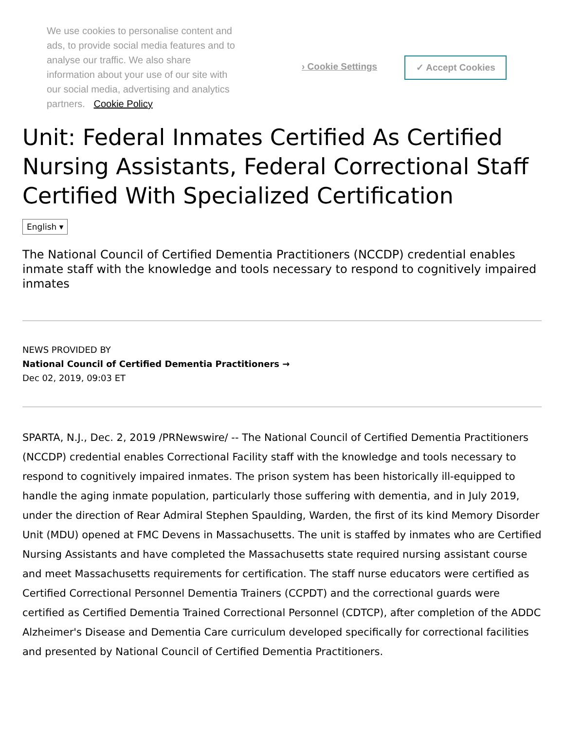We use cookies to personalise content and ads, to provide social media features and to analyse our traffic. We also share information about your use of our site with our social media, advertising and analytics partners. Cookie Policy
› Cookie Settings
✓ Accept Cookies
Unit: Federal Inmates Certified As Certified Nursing Assistants, Federal Correctional Staff Certified With Specialized Certification
English ▾
The National Council of Certified Dementia Practitioners (NCCDP) credential enables inmate staff with the knowledge and tools necessary to respond to cognitively impaired inmates
NEWS PROVIDED BY
National Council of Certified Dementia Practitioners →
Dec 02, 2019, 09:03 ET
SPARTA, N.J., Dec. 2, 2019 /PRNewswire/ -- The National Council of Certified Dementia Practitioners (NCCDP) credential enables Correctional Facility staff with the knowledge and tools necessary to respond to cognitively impaired inmates. The prison system has been historically ill-equipped to handle the aging inmate population, particularly those suffering with dementia, and in July 2019, under the direction of Rear Admiral Stephen Spaulding, Warden, the first of its kind Memory Disorder Unit (MDU) opened at FMC Devens in Massachusetts. The unit is staffed by inmates who are Certified Nursing Assistants and have completed the Massachusetts state required nursing assistant course and meet Massachusetts requirements for certification. The staff nurse educators were certified as Certified Correctional Personnel Dementia Trainers (CCPDT) and the correctional guards were certified as Certified Dementia Trained Correctional Personnel (CDTCP), after completion of the ADDC Alzheimer's Disease and Dementia Care curriculum developed specifically for correctional facilities and presented by National Council of Certified Dementia Practitioners.